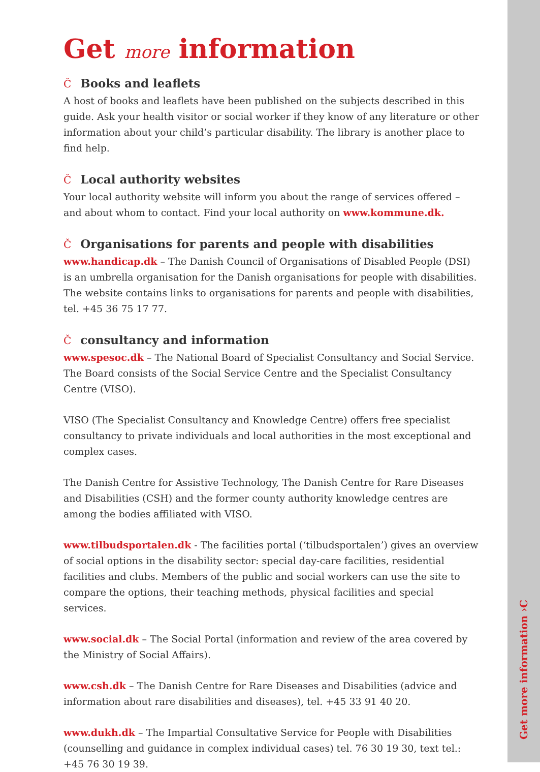Get more information ›C
Get more information
Č Books and leaflets
A host of books and leaflets have been published on the subjects described in this guide. Ask your health visitor or social worker if they know of any literature or other information about your child’s particular disability. The library is another place to find help.
Č Local authority websites
Your local authority website will inform you about the range of services offered – and about whom to contact. Find your local authority on www.kommune.dk.
Č Organisations for parents and people with disabilities
www.handicap.dk – The Danish Council of Organisations of Disabled People (DSI) is an umbrella organisation for the Danish organisations for people with disabilities. The website contains links to organisations for parents and people with disabilities, tel. +45 36 75 17 77.
Čconsultancy and information
www.spesoc.dk – The National Board of Specialist Consultancy and Social Service. The Board consists of the Social Service Centre and the Specialist Consultancy Centre (VISO).
VISO (The Specialist Consultancy and Knowledge Centre) offers free specialist consultancy to private individuals and local authorities in the most exceptional and complex cases.
The Danish Centre for Assistive Technology, The Danish Centre for Rare Diseases and Disabilities (CSH) and the former county authority knowledge centres are among the bodies affiliated with VISO.
www.tilbudsportalen.dk - The facilities portal (‘tilbudsportalen’) gives an overview of social options in the disability sector: special day-care facilities, residential facilities and clubs. Members of the public and social workers can use the site to compare the options, their teaching methods, physical facilities and special services.
www.social.dk – The Social Portal (information and review of the area covered by the Ministry of Social Affairs).
www.csh.dk – The Danish Centre for Rare Diseases and Disabilities (advice and information about rare disabilities and diseases), tel. +45 33 91 40 20.
www.dukh.dk – The Impartial Consultative Service for People with Disabilities (counselling and guidance in complex individual cases) tel. 76 30 19 30, text tel.: +45 76 30 19 39.